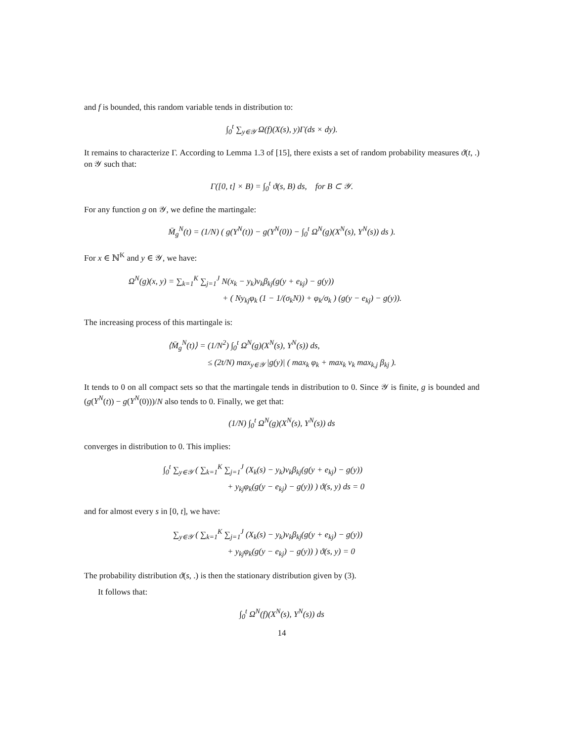and f is bounded, this random variable tends in distribution to:
∫<sub>0</sub><sup>t</sup> ∑<sub>y∈𝒴</sub> Ω(f)(X(s), y)Γ(ds × dy).
It remains to characterize Γ. According to Lemma 1.3 of [15], there exists a set of random probability measures ϑ(t, .) on 𝒴 such that:
Γ([0, t] × B) = ∫<sub>0</sub><sup>t</sup> ϑ(s, B) ds, for B ⊂ 𝒴.
For any function g on 𝒴, we define the martingale:
M̄<sub>g</sub><sup>N</sup>(t) = (1/N) ( g(Y<sup>N</sup>(t)) − g(Y<sup>N</sup>(0)) − ∫<sub>0</sub><sup>t</sup> Ω<sup>N</sup>(g)(X<sup>N</sup>(s), Y<sup>N</sup>(s)) ds ).
For x ∈ ℕ<sup>K</sup> and y ∈ 𝒴, we have:
Ω<sup>N</sup>(g)(x, y) = ∑<sub>k=1</sub><sup>K</sup> ∑<sub>j=1</sub><sup>J</sup> N(x<sub>k</sub> − y<sub>k</sub>)ν<sub>k</sub>β<sub>kj</sub>(g(y + e<sub>kj</sub>) − g(y))
+ ( Ny<sub>kj</sub>φ<sub>k</sub> (1 − 1/(σ<sub>k</sub>N)) + φ<sub>k</sub>/σ<sub>k</sub> ) (g(y − e<sub>kj</sub>) − g(y)).
The increasing process of this martingale is:
⟨M̄<sub>g</sub><sup>N</sup>(t)⟩ = (1/N<sup>2</sup>) ∫<sub>0</sub><sup>t</sup> Ω<sup>N</sup>(g)(X<sup>N</sup>(s), Y<sup>N</sup>(s)) ds,
≤ (2t/N) max<sub>y∈𝒴</sub> |g(y)| ( max<sub>k</sub> φ<sub>k</sub> + max<sub>k</sub> ν<sub>k</sub> max<sub>k,j</sub> β<sub>kj</sub> ).
It tends to 0 on all compact sets so that the martingale tends in distribution to 0. Since 𝒴 is finite, g is bounded and (g(Y<sup>N</sup>(t)) − g(Y<sup>N</sup>(0)))/N also tends to 0. Finally, we get that:
(1/N) ∫<sub>0</sub><sup>t</sup> Ω<sup>N</sup>(g)(X<sup>N</sup>(s), Y<sup>N</sup>(s)) ds
converges in distribution to 0. This implies:
∫<sub>0</sub><sup>t</sup> ∑<sub>y∈𝒴</sub> ( ∑<sub>k=1</sub><sup>K</sup> ∑<sub>j=1</sub><sup>J</sup> (X<sub>k</sub>(s) − y<sub>k</sub>)ν<sub>k</sub>β<sub>kj</sub>(g(y + e<sub>kj</sub>) − g(y))
+ y<sub>kj</sub>φ<sub>k</sub>(g(y − e<sub>kj</sub>) − g(y)) ) ϑ(s, y) ds = 0
and for almost every s in [0, t], we have:
∑<sub>y∈𝒴</sub> ( ∑<sub>k=1</sub><sup>K</sup> ∑<sub>j=1</sub><sup>J</sup> (X<sub>k</sub>(s) − y<sub>k</sub>)ν<sub>k</sub>β<sub>kj</sub>(g(y + e<sub>kj</sub>) − g(y))
+ y<sub>kj</sub>φ<sub>k</sub>(g(y − e<sub>kj</sub>) − g(y)) ) ϑ(s, y) = 0
The probability distribution ϑ(s, .) is then the stationary distribution given by (3).
It follows that:
∫<sub>0</sub><sup>t</sup> Ω<sup>N</sup>(f)(X<sup>N</sup>(s), Y<sup>N</sup>(s)) ds
14